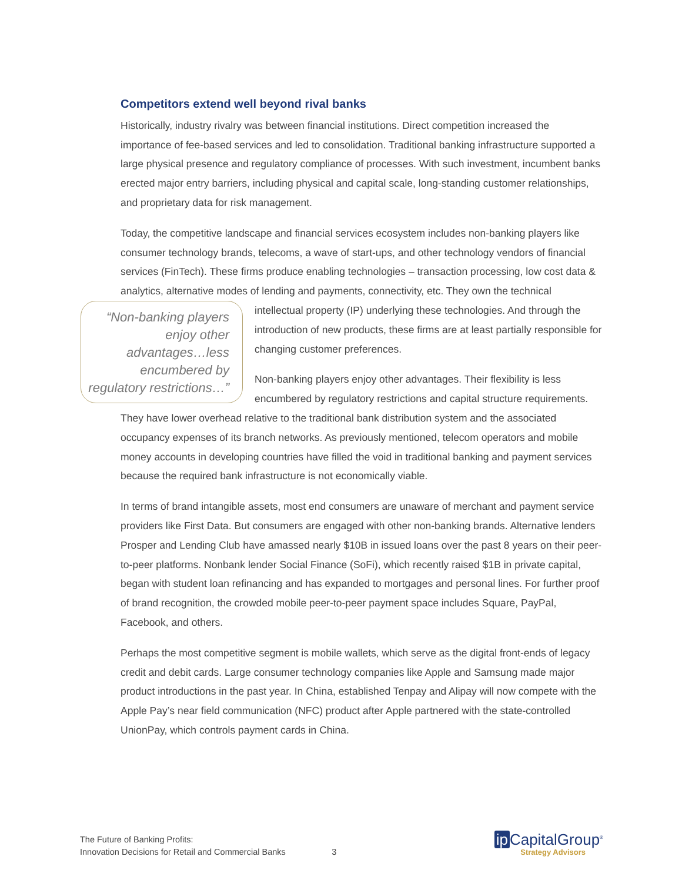Competitors extend well beyond rival banks
Historically, industry rivalry was between financial institutions. Direct competition increased the importance of fee-based services and led to consolidation. Traditional banking infrastructure supported a large physical presence and regulatory compliance of processes. With such investment, incumbent banks erected major entry barriers, including physical and capital scale, long-standing customer relationships, and proprietary data for risk management.
Today, the competitive landscape and financial services ecosystem includes non-banking players like consumer technology brands, telecoms, a wave of start-ups, and other technology vendors of financial services (FinTech). These firms produce enabling technologies – transaction processing, low cost data & analytics, alternative modes of lending and payments, connectivity, etc. They own the technical intellectual property (IP) underlying these technologies. And through “Non-banking players enjoy other advantages…less encumbered by regulatory restrictions…” the introduction of new products, these firms are at least partially responsible for changing customer preferences.
Non-banking players enjoy other advantages. Their flexibility is less encumbered by regulatory restrictions and capital structure requirements. They have lower overhead relative to the traditional bank distribution system and the associated occupancy expenses of its branch networks. As previously mentioned, telecom operators and mobile money accounts in developing countries have filled the void in traditional banking and payment services because the required bank infrastructure is not economically viable.
In terms of brand intangible assets, most end consumers are unaware of merchant and payment service providers like First Data. But consumers are engaged with other non-banking brands. Alternative lenders Prosper and Lending Club have amassed nearly $10B in issued loans over the past 8 years on their peer-to-peer platforms. Nonbank lender Social Finance (SoFi), which recently raised $1B in private capital, began with student loan refinancing and has expanded to mortgages and personal lines. For further proof of brand recognition, the crowded mobile peer-to-peer payment space includes Square, PayPal, Facebook, and others.
Perhaps the most competitive segment is mobile wallets, which serve as the digital front-ends of legacy credit and debit cards. Large consumer technology companies like Apple and Samsung made major product introductions in the past year. In China, established Tenpay and Alipay will now compete with the Apple Pay’s near field communication (NFC) product after Apple partnered with the state-controlled UnionPay, which controls payment cards in China.
The Future of Banking Profits:
Innovation Decisions for Retail and Commercial Banks
3
ip CapitalGroup<sup>®</sup>
Strategy Advisors